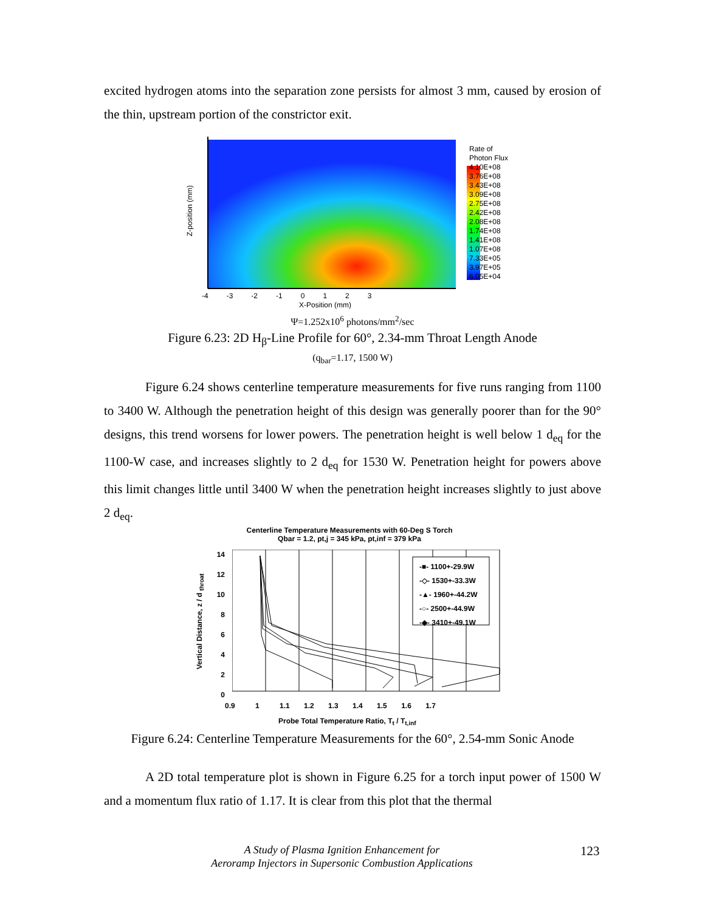excited hydrogen atoms into the separation zone persists for almost 3 mm, caused by erosion of the thin, upstream portion of the constrictor exit.
Rate of
Photon Flux
4.10E+08
3.76E+08
3.43E+08
3.09E+08
2.75E+08
2.42E+08
2.08E+08
1.74E+08
1.41E+08
1.07E+08
7.33E+05
3.97E+05
6.05E+04
-4 -3 -2 -1 0 1 2 3
X-Position (mm)
Z-position (mm)
Ψ=1.252x10<sup>6</sup> photons/mm<sup>2</sup>/sec
Figure 6.23: 2D H<sub>β</sub>-Line Profile for 60°, 2.34-mm Throat Length Anode
(q<sub>bar</sub>=1.17, 1500 W)
Figure 6.24 shows centerline temperature measurements for five runs ranging from 1100 to 3400 W. Although the penetration height of this design was generally poorer than for the 90° designs, this trend worsens for lower powers. The penetration height is well below 1 d<sub>eq</sub> for the 1100-W case, and increases slightly to 2 d<sub>eq</sub> for 1530 W. Penetration height for powers above this limit changes little until 3400 W when the penetration height increases slightly to just above 2 d<sub>eq</sub>.
Centerline Temperature Measurements with 60-Deg S Torch
Qbar = 1.2, pt,j = 345 kPa, pt,inf = 379 kPa
-■- 1100+-29.9W
-◇- 1530+-33.3W
-▲- 1960+-44.2W
-○- 2500+-44.9W
-◆- 3410+-49.1W
14
12
10
8
6
4
2
0
0.9 1 1.1 1.2 1.3 1.4 1.5 1.6 1.7
Probe Total Temperature Ratio, T<sub>t</sub> / T<sub>t,inf</sub>
Vertical Distance, z / d <sub>throat</sub>
Figure 6.24: Centerline Temperature Measurements for the 60°, 2.54-mm Sonic Anode
A 2D total temperature plot is shown in Figure 6.25 for a torch input power of 1500 W and a momentum flux ratio of 1.17. It is clear from this plot that the thermal
A Study of Plasma Ignition Enhancement for
Aeroramp Injectors in Supersonic Combustion Applications
123